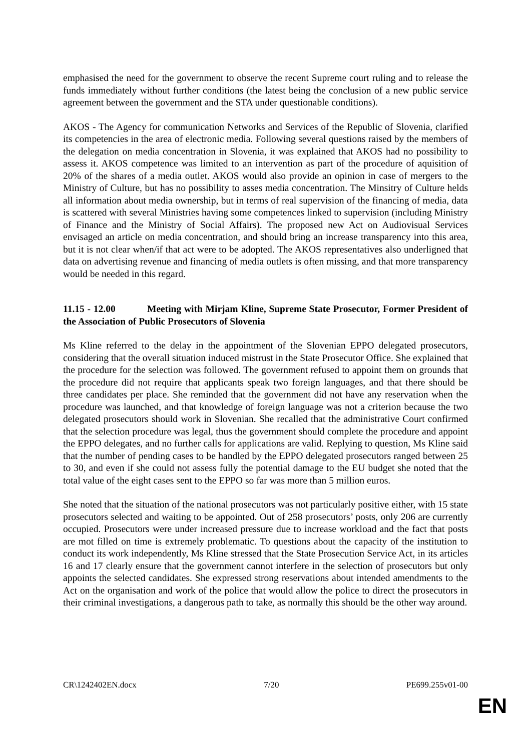emphasised the need for the government to observe the recent Supreme court ruling and to release the funds immediately without further conditions (the latest being the conclusion of a new public service agreement between the government and the STA under questionable conditions).
AKOS - The Agency for communication Networks and Services of the Republic of Slovenia, clarified its competencies in the area of electronic media. Following several questions raised by the members of the delegation on media concentration in Slovenia, it was explained that AKOS had no possibility to assess it. AKOS competence was limited to an intervention as part of the procedure of aquisition of 20% of the shares of a media outlet. AKOS would also provide an opinion in case of mergers to the Ministry of Culture, but has no possibility to asses media concentration. The Minsitry of Culture helds all information about media ownership, but in terms of real supervision of the financing of media, data is scattered with several Ministries having some competences linked to supervision (including Ministry of Finance and the Ministry of Social Affairs). The proposed new Act on Audiovisual Services envisaged an article on media concentration, and should bring an increase transparency into this area, but it is not clear when/if that act were to be adopted. The AKOS representatives also underligned that data on advertising revenue and financing of media outlets is often missing, and that more transparency would be needed in this regard.
11.15 - 12.00 Meeting with Mirjam Kline, Supreme State Prosecutor, Former President of the Association of Public Prosecutors of Slovenia
Ms Kline referred to the delay in the appointment of the Slovenian EPPO delegated prosecutors, considering that the overall situation induced mistrust in the State Prosecutor Office. She explained that the procedure for the selection was followed. The government refused to appoint them on grounds that the procedure did not require that applicants speak two foreign languages, and that there should be three candidates per place. She reminded that the government did not have any reservation when the procedure was launched, and that knowledge of foreign language was not a criterion because the two delegated prosecutors should work in Slovenian. She recalled that the administrative Court confirmed that the selection procedure was legal, thus the government should complete the procedure and appoint the EPPO delegates, and no further calls for applications are valid. Replying to question, Ms Kline said that the number of pending cases to be handled by the EPPO delegated prosecutors ranged between 25 to 30, and even if she could not assess fully the potential damage to the EU budget she noted that the total value of the eight cases sent to the EPPO so far was more than 5 million euros.
She noted that the situation of the national prosecutors was not particularly positive either, with 15 state prosecutors selected and waiting to be appointed. Out of 258 prosecutors’ posts, only 206 are currently occupied. Prosecutors were under increased pressure due to increase workload and the fact that posts are mot filled on time is extremely problematic. To questions about the capacity of the institution to conduct its work independently, Ms Kline stressed that the State Prosecution Service Act, in its articles 16 and 17 clearly ensure that the government cannot interfere in the selection of prosecutors but only appoints the selected candidates. She expressed strong reservations about intended amendments to the Act on the organisation and work of the police that would allow the police to direct the prosecutors in their criminal investigations, a dangerous path to take, as normally this should be the other way around.
CR\1242402EN.docx 7/20 PE699.255v01-00
EN